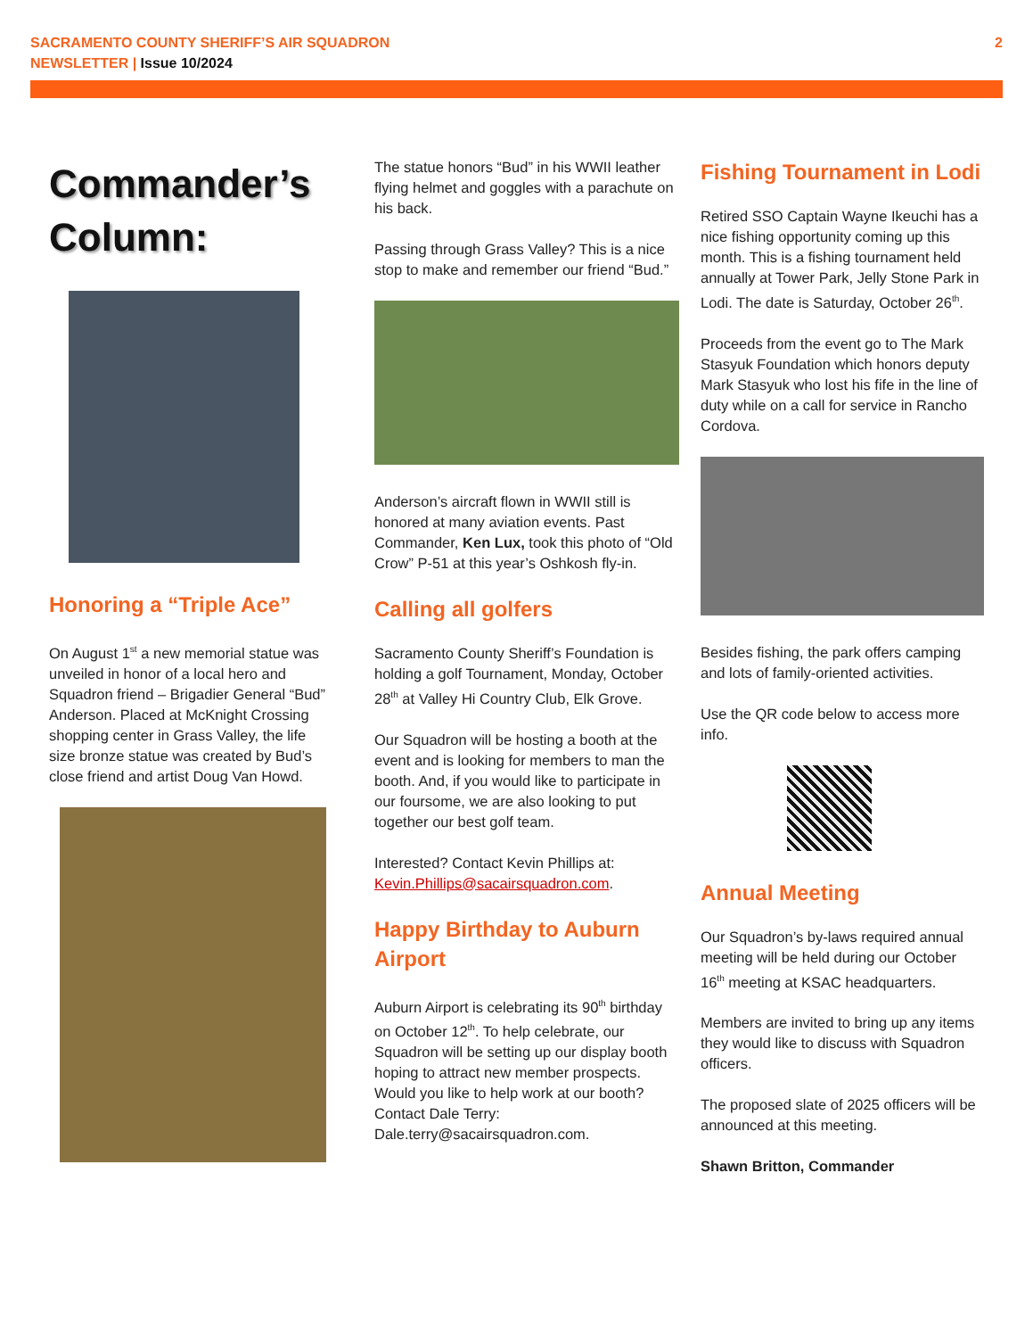SACRAMENTO COUNTY SHERIFF’S AIR SQUADRON
NEWSLETTER | Issue 10/2024
2
Commander’s Column:
Honoring a “Triple Ace”
On August 1<sup>st</sup> a new memorial statue was unveiled in honor of a local hero and Squadron friend – Brigadier General “Bud” Anderson. Placed at McKnight Crossing shopping center in Grass Valley, the life size bronze statue was created by Bud’s close friend and artist Doug Van Howd.
The statue honors “Bud” in his WWII leather flying helmet and goggles with a parachute on his back.
Passing through Grass Valley? This is a nice stop to make and remember our friend “Bud.”
Anderson’s aircraft flown in WWII still is honored at many aviation events. Past Commander, Ken Lux, took this photo of “Old Crow” P-51 at this year’s Oshkosh fly-in.
Calling all golfers
Sacramento County Sheriff’s Foundation is holding a golf Tournament, Monday, October 28<sup>th</sup> at Valley Hi Country Club, Elk Grove.
Our Squadron will be hosting a booth at the event and is looking for members to man the booth. And, if you would like to participate in our foursome, we are also looking to put together our best golf team.
Interested? Contact Kevin Phillips at: Kevin.Phillips@sacairsquadron.com.
Happy Birthday to Auburn Airport
Auburn Airport is celebrating its 90<sup>th</sup> birthday on October 12<sup>th</sup>. To help celebrate, our Squadron will be setting up our display booth hoping to attract new member prospects. Would you like to help work at our booth? Contact Dale Terry: Dale.terry@sacairsquadron.com.
Fishing Tournament in Lodi
Retired SSO Captain Wayne Ikeuchi has a nice fishing opportunity coming up this month. This is a fishing tournament held annually at Tower Park, Jelly Stone Park in Lodi. The date is Saturday, October 26<sup>th</sup>.
Proceeds from the event go to The Mark Stasyuk Foundation which honors deputy Mark Stasyuk who lost his fife in the line of duty while on a call for service in Rancho Cordova.
Besides fishing, the park offers camping and lots of family-oriented activities.
Use the QR code below to access more info.
Annual Meeting
Our Squadron’s by-laws required annual meeting will be held during our October 16<sup>th</sup> meeting at KSAC headquarters.
Members are invited to bring up any items they would like to discuss with Squadron officers.
The proposed slate of 2025 officers will be announced at this meeting.
Shawn Britton, Commander